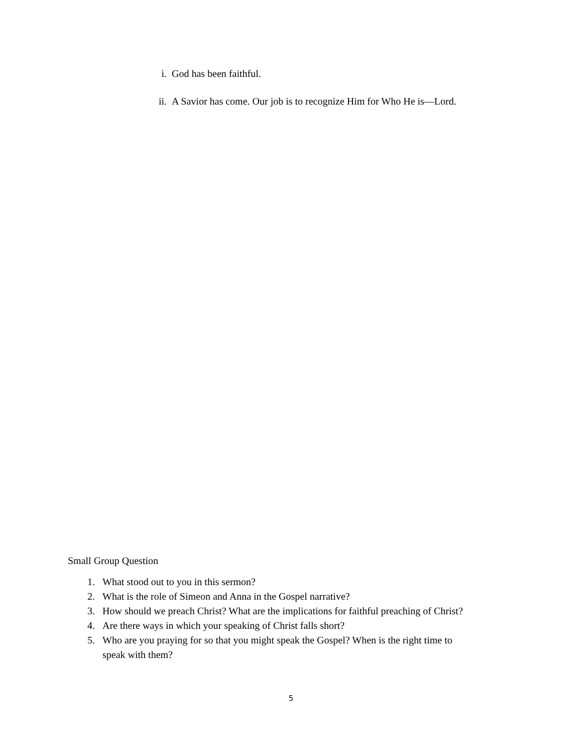i. God has been faithful.
ii. A Savior has come. Our job is to recognize Him for Who He is—Lord.
Small Group Question
1. What stood out to you in this sermon?
2. What is the role of Simeon and Anna in the Gospel narrative?
3. How should we preach Christ? What are the implications for faithful preaching of Christ?
4. Are there ways in which your speaking of Christ falls short?
5. Who are you praying for so that you might speak the Gospel? When is the right time to
speak with them?
5